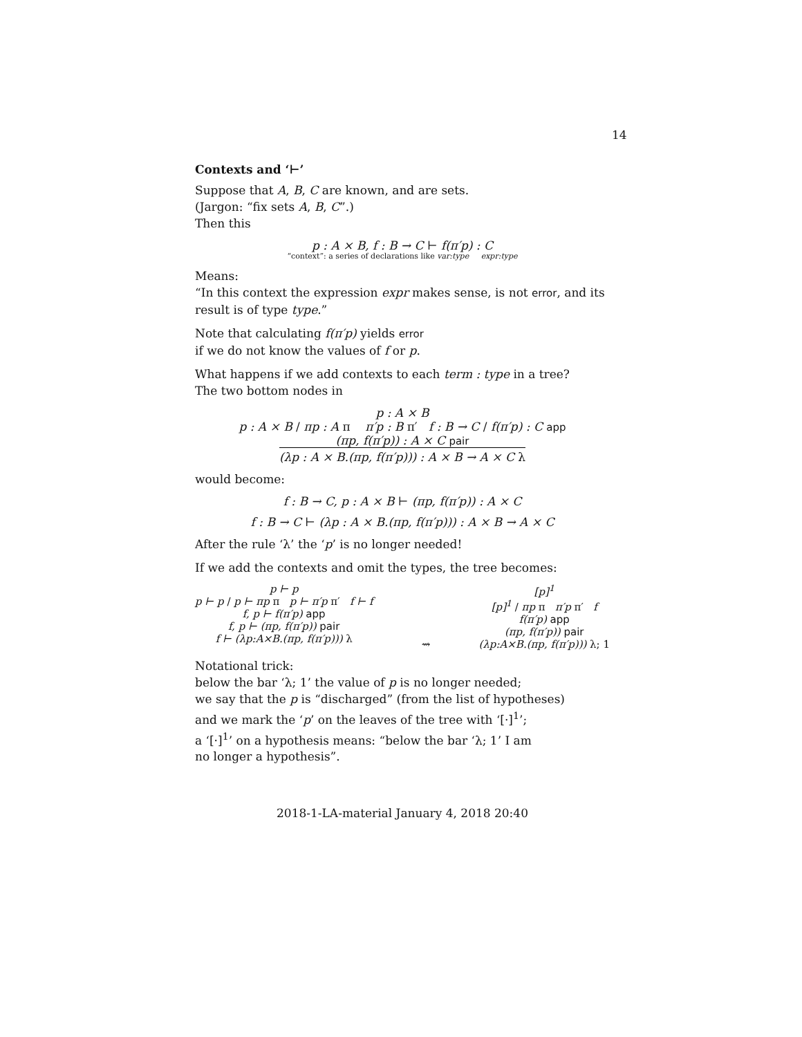14
Contexts and ‘⊢’
Suppose that A, B, C are known, and are sets.
(Jargon: “fix sets A, B, C”.)
Then this
p : A × B, f : B → C ⊢ f(π′p) : C
“context”: a series of declarations like var:type expr:type
Means:
“In this context the expression expr makes sense, is not error, and its result is of type type.”
Note that calculating f(π′p) yields error
if we do not know the values of f or p.
What happens if we add contexts to each term : type in a tree?
The two bottom nodes in
p : A × B
p : A × B / πp : A π π′p : B π′ f : B → C / f(π′p) : C app
(πp, f(π′p)) : A × C pair
(λp : A × B.(πp, f(π′p))) : A × B → A × C λ
would become:
f : B → C, p : A × B ⊢ (πp, f(π′p)) : A × C
f : B → C ⊢ (λp : A × B.(πp, f(π′p))) : A × B → A × C
After the rule ‘λ’ the ‘p’ is no longer needed!
If we add the contexts and omit the types, the tree becomes:
p ⊢ p
p ⊢ p / p ⊢ πp π p ⊢ π′p π′ f ⊢ f
f, p ⊢ f(π′p) app
f, p ⊢ (πp, f(π′p)) pair
f ⊢ (λp:A×B.(πp, f(π′p))) λ
⇝ [p]<sup>1</sup>
[p]<sup>1</sup> / πp π π′p π′ f
f(π′p) app
(πp, f(π′p)) pair
(λp:A×B.(πp, f(π′p))) λ; 1
Notational trick:
below the bar ‘λ; 1’ the value of p is no longer needed;
we say that the p is “discharged” (from the list of hypotheses)
and we mark the ‘p’ on the leaves of the tree with ‘[·]<sup>1</sup>’;
a ‘[·]<sup>1</sup>’ on a hypothesis means: “below the bar ‘λ; 1’ I am
no longer a hypothesis”.
2018-1-LA-material January 4, 2018 20:40